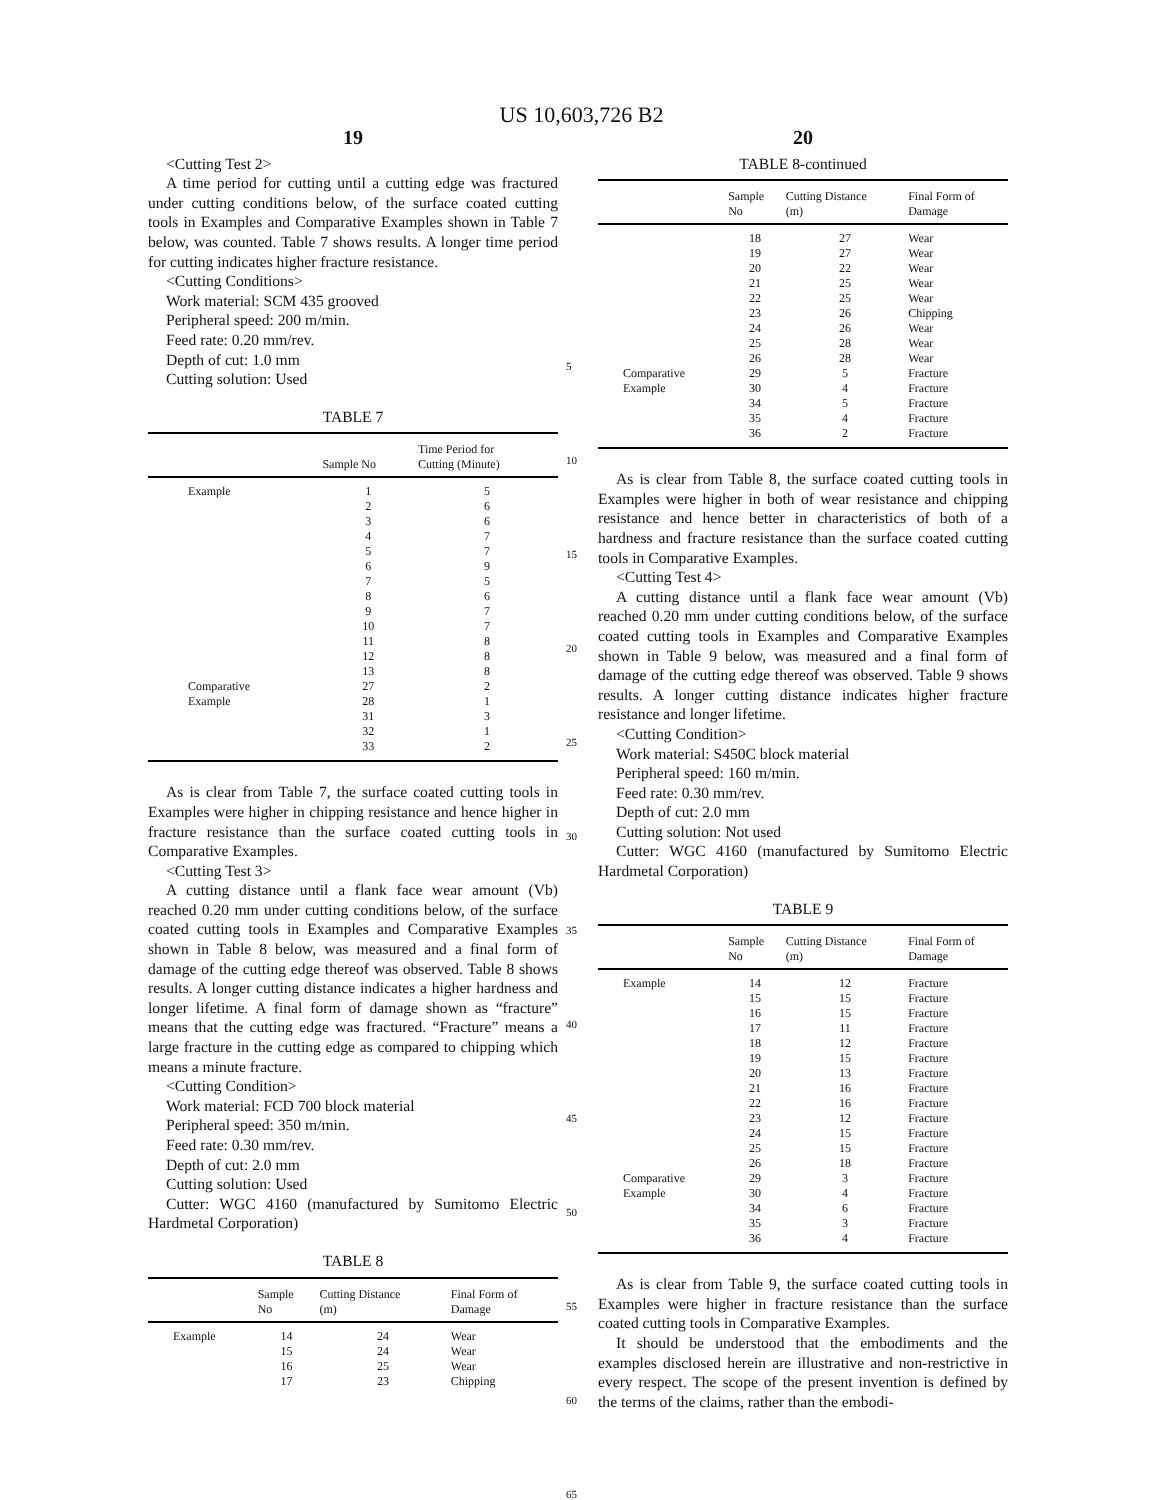US 10,603,726 B2
19
<Cutting Test 2>
A time period for cutting until a cutting edge was fractured under cutting conditions below, of the surface coated cutting tools in Examples and Comparative Examples shown in Table 7 below, was counted. Table 7 shows results. A longer time period for cutting indicates higher fracture resistance.
<Cutting Conditions>
Work material: SCM 435 grooved
Peripheral speed: 200 m/min.
Feed rate: 0.20 mm/rev.
Depth of cut: 1.0 mm
Cutting solution: Used
TABLE 7
| | Sample No | Time Period for Cutting (Minute) |
| --- | --- | --- |
| Example | 1 | 5 |
| | 2 | 6 |
| | 3 | 6 |
| | 4 | 7 |
| | 5 | 7 |
| | 6 | 9 |
| | 7 | 5 |
| | 8 | 6 |
| | 9 | 7 |
| | 10 | 7 |
| | 11 | 8 |
| | 12 | 8 |
| | 13 | 8 |
| Comparative | 27 | 2 |
| Example | 28 | 1 |
| | 31 | 3 |
| | 32 | 1 |
| | 33 | 2 |
As is clear from Table 7, the surface coated cutting tools in Examples were higher in chipping resistance and hence higher in fracture resistance than the surface coated cutting tools in Comparative Examples.
<Cutting Test 3>
A cutting distance until a flank face wear amount (Vb) reached 0.20 mm under cutting conditions below, of the surface coated cutting tools in Examples and Comparative Examples shown in Table 8 below, was measured and a final form of damage of the cutting edge thereof was observed. Table 8 shows results. A longer cutting distance indicates a higher hardness and longer lifetime. A final form of damage shown as “fracture” means that the cutting edge was fractured. “Fracture” means a large fracture in the cutting edge as compared to chipping which means a minute fracture.
<Cutting Condition>
Work material: FCD 700 block material
Peripheral speed: 350 m/min.
Feed rate: 0.30 mm/rev.
Depth of cut: 2.0 mm
Cutting solution: Used
Cutter: WGC 4160 (manufactured by Sumitomo Electric Hardmetal Corporation)
TABLE 8
| | Sample No | Cutting Distance (m) | Final Form of Damage |
| --- | --- | --- | --- |
| Example | 14 | 24 | Wear |
| | 15 | 24 | Wear |
| | 16 | 25 | Wear |
| | 17 | 23 | Chipping |
5
10
15
20
25
30
35
40
45
50
55
60
65
20
TABLE 8-continued
| | Sample No | Cutting Distance (m) | Final Form of Damage |
| --- | --- | --- | --- |
| | 18 | 27 | Wear |
| | 19 | 27 | Wear |
| | 20 | 22 | Wear |
| | 21 | 25 | Wear |
| | 22 | 25 | Wear |
| | 23 | 26 | Chipping |
| | 24 | 26 | Wear |
| | 25 | 28 | Wear |
| | 26 | 28 | Wear |
| Comparative | 29 | 5 | Fracture |
| Example | 30 | 4 | Fracture |
| | 34 | 5 | Fracture |
| | 35 | 4 | Fracture |
| | 36 | 2 | Fracture |
As is clear from Table 8, the surface coated cutting tools in Examples were higher in both of wear resistance and chipping resistance and hence better in characteristics of both of a hardness and fracture resistance than the surface coated cutting tools in Comparative Examples.
<Cutting Test 4>
A cutting distance until a flank face wear amount (Vb) reached 0.20 mm under cutting conditions below, of the surface coated cutting tools in Examples and Comparative Examples shown in Table 9 below, was measured and a final form of damage of the cutting edge thereof was observed. Table 9 shows results. A longer cutting distance indicates higher fracture resistance and longer lifetime.
<Cutting Condition>
Work material: S450C block material
Peripheral speed: 160 m/min.
Feed rate: 0.30 mm/rev.
Depth of cut: 2.0 mm
Cutting solution: Not used
Cutter: WGC 4160 (manufactured by Sumitomo Electric Hardmetal Corporation)
TABLE 9
| | Sample No | Cutting Distance (m) | Final Form of Damage |
| --- | --- | --- | --- |
| Example | 14 | 12 | Fracture |
| | 15 | 15 | Fracture |
| | 16 | 15 | Fracture |
| | 17 | 11 | Fracture |
| | 18 | 12 | Fracture |
| | 19 | 15 | Fracture |
| | 20 | 13 | Fracture |
| | 21 | 16 | Fracture |
| | 22 | 16 | Fracture |
| | 23 | 12 | Fracture |
| | 24 | 15 | Fracture |
| | 25 | 15 | Fracture |
| | 26 | 18 | Fracture |
| Comparative | 29 | 3 | Fracture |
| Example | 30 | 4 | Fracture |
| | 34 | 6 | Fracture |
| | 35 | 3 | Fracture |
| | 36 | 4 | Fracture |
As is clear from Table 9, the surface coated cutting tools in Examples were higher in fracture resistance than the surface coated cutting tools in Comparative Examples.
It should be understood that the embodiments and the examples disclosed herein are illustrative and non-restrictive in every respect. The scope of the present invention is defined by the terms of the claims, rather than the embodi-